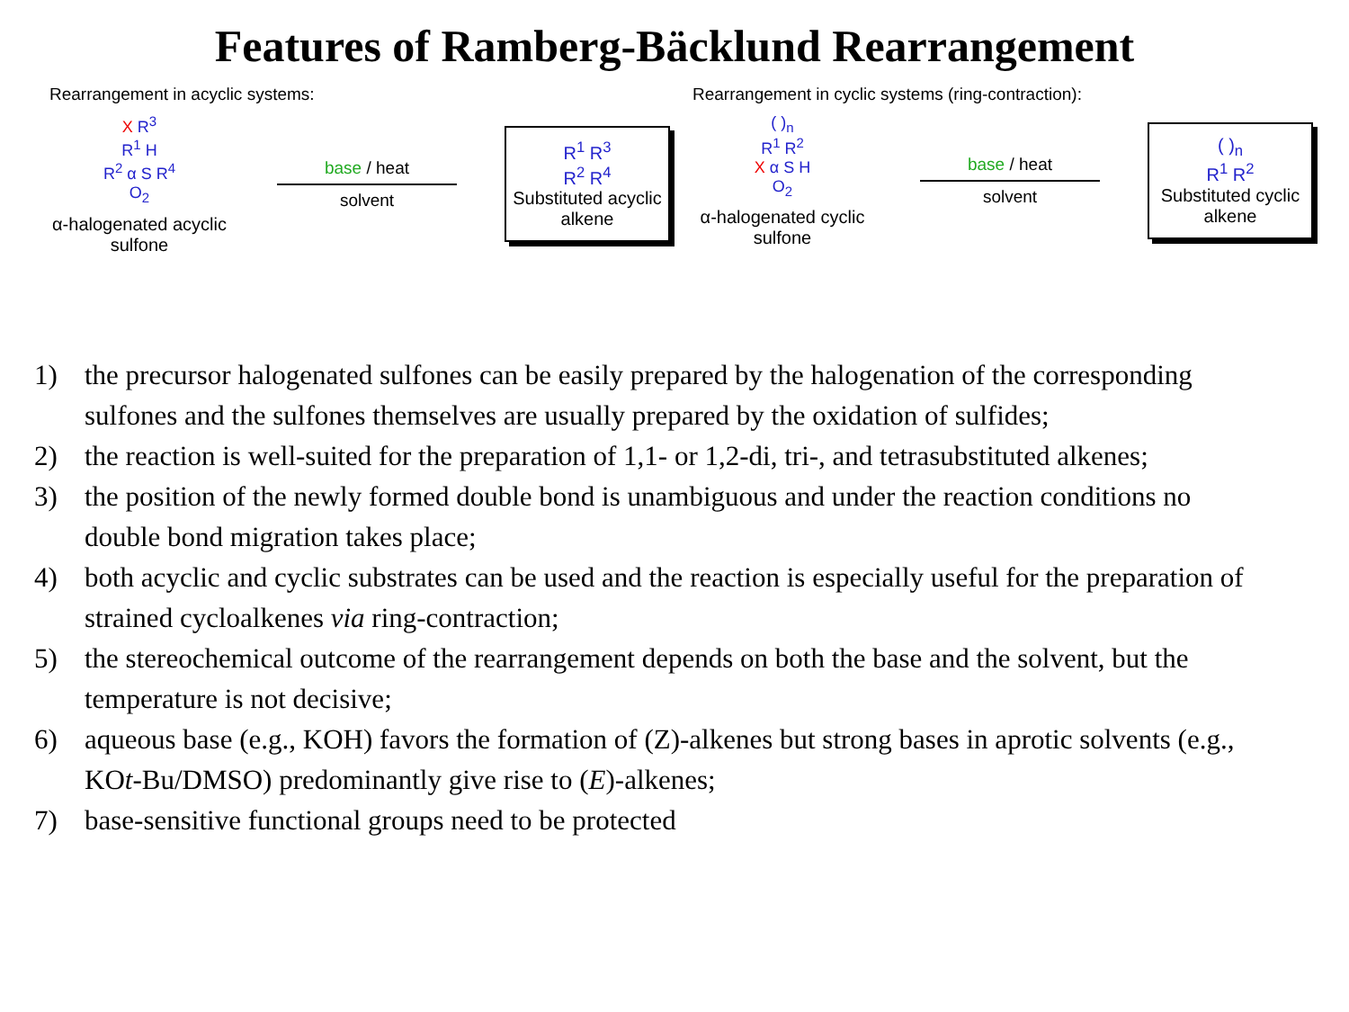Features of Ramberg-Bäcklund Rearrangement
Rearrangement in acyclic systems:
X R<sup>3</sup>
R<sup>1</sup> H
R<sup>2</sup> α S R<sup>4</sup>
O<sub>2</sub>
α-halogenated acyclic sulfone
base / heat
solvent
R<sup>1</sup> R<sup>3</sup>
R<sup>2</sup> R<sup>4</sup>
Substituted acyclic alkene
Rearrangement in cyclic systems (ring-contraction):
( )<sub>n</sub>
R<sup>1</sup> R<sup>2</sup>
X α S H
O<sub>2</sub>
α-halogenated cyclic sulfone
base / heat
solvent
( )<sub>n</sub>
R<sup>1</sup> R<sup>2</sup>
Substituted cyclic alkene
1) the precursor halogenated sulfones can be easily prepared by the halogenation of the corresponding sulfones and the sulfones themselves are usually prepared by the oxidation of sulfides;
2) the reaction is well-suited for the preparation of 1,1- or 1,2-di, tri-, and tetrasubstituted alkenes;
3) the position of the newly formed double bond is unambiguous and under the reaction conditions no double bond migration takes place;
4) both acyclic and cyclic substrates can be used and the reaction is especially useful for the preparation of strained cycloalkenes via ring-contraction;
5) the stereochemical outcome of the rearrangement depends on both the base and the solvent, but the temperature is not decisive;
6) aqueous base (e.g., KOH) favors the formation of (Z)-alkenes but strong bases in aprotic solvents (e.g., KOt-Bu/DMSO) predominantly give rise to (E)-alkenes;
7) base-sensitive functional groups need to be protected